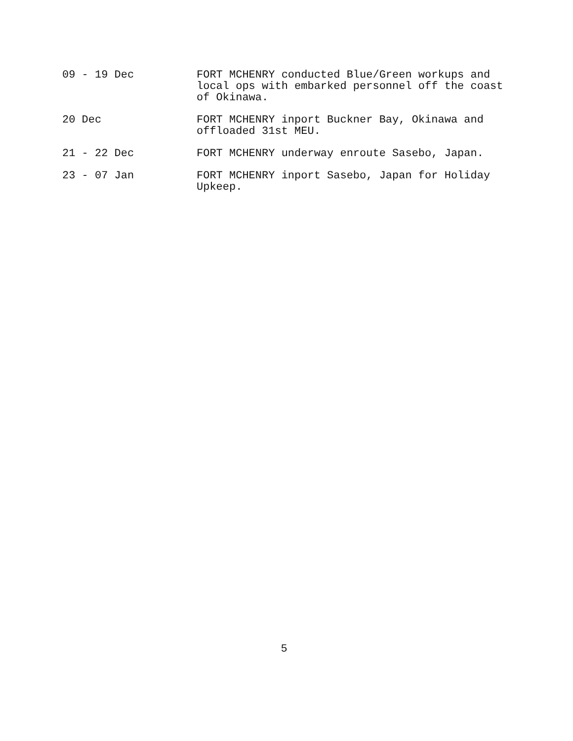09 - 19 Dec FORT MCHENRY conducted Blue/Green workups and local ops with embarked personnel off the coast of Okinawa.
20 Dec FORT MCHENRY inport Buckner Bay, Okinawa and offloaded 31st MEU.
21 - 22 Dec FORT MCHENRY underway enroute Sasebo, Japan.
23 - 07 Jan FORT MCHENRY inport Sasebo, Japan for Holiday Upkeep.
5